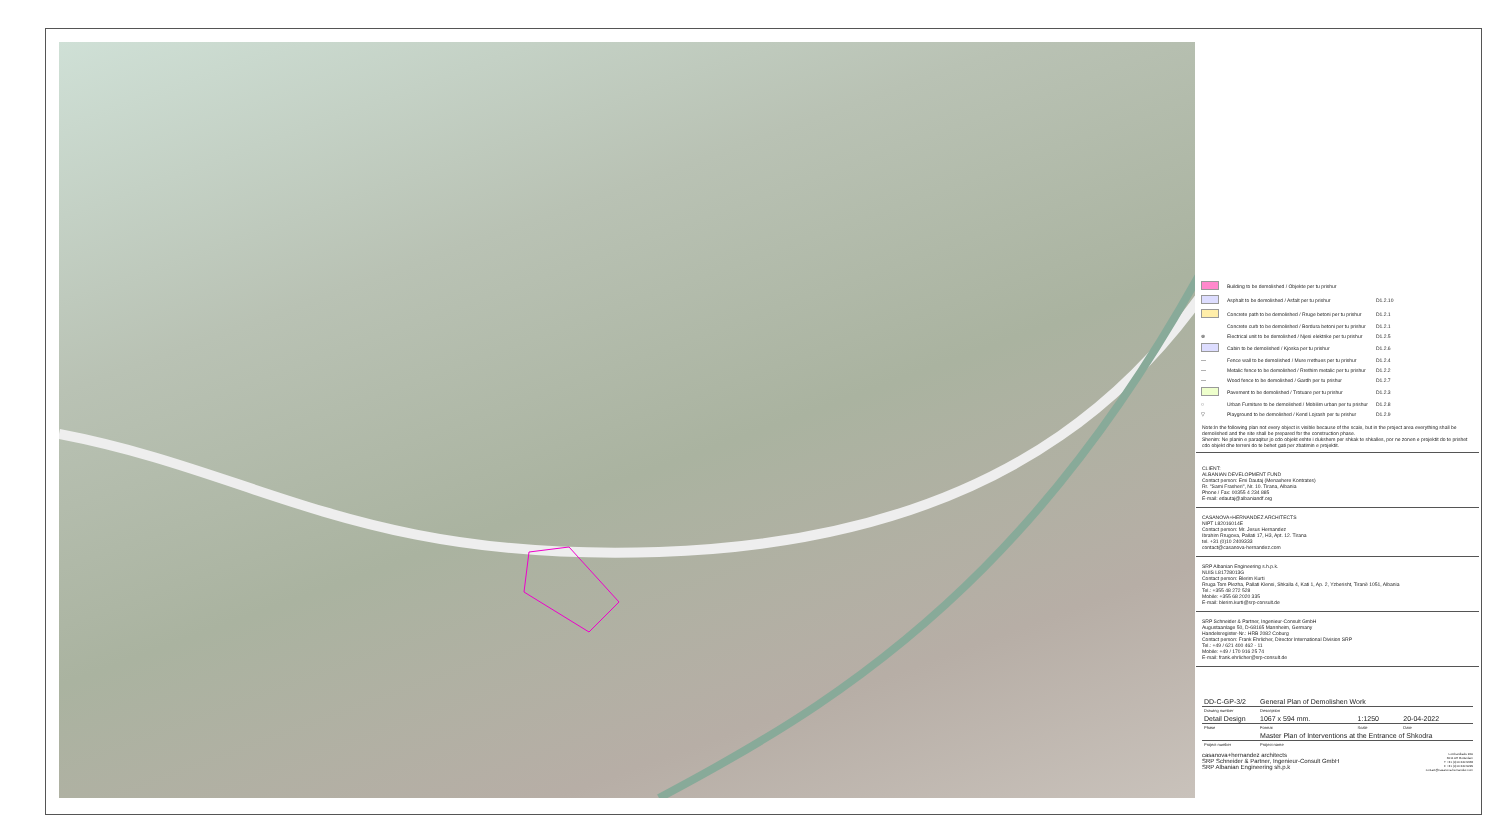| | Building to be demolished / Objekte per tu prishur | |
| | Asphalt to be demolished / Asfalt per tu prishur | D1.2.10 |
| | Concrete path to be demolished / Rruge betoni per tu prishur | D1.2.1 |
| | Concrete curb to be demolished / Bordura betoni per tu prishur | D1.2.1 |
| ⊗ | Electrical unit to be demolished / Njesi elektrike per tu prishur | D1.2.5 |
| | Cabin to be demolished / Kjoska per tu prishur | D1.2.6 |
| — | Fence wall to be demolished / Mure rrethues per tu prishur | D1.2.4 |
| — | Metalic fence to be demolished / Rrethim metalic per tu prishur | D1.2.2 |
| — | Wood fence to be demolished / Gardh per tu prishur | D1.2.7 |
| | Pavement to be demolished / Trotuare per tu prishur | D1.2.3 |
| ○ | Urban Furniture to be demolished / Mobilim urban per tu prishur | D1.2.8 |
| ▽ | Playground to be demolished / Kend Lojrash per tu prishur | D1.2.9 |
Note:In the following plan not every object is visible because of the scale, but in the project area everything shall be demolished and the site shall be prepared for the construction phase.
Shenim: Ne planin e paraqitur jo cdo objekt eshte i dukshem per shkak te shkalles, por ne zonen e projektit do te prishet cdo objekt dhe terreni do te behet gati per zbatimin e projektit.
CLIENT:
ALBANIAN DEVELOPMENT FUND
Contact person: Emi Dautaj (Menaxhere Kontrates)
Rr. "Sami Frasheri", Nr. 10. Tirana, Albania
Phone / Fax: 00355 4 234 885
E-mail: edautaj@albaniandf.org
CASANOVA+HERNANDEZ ARCHITECTS
NIPT L82016014E
Contact person: Mr. Jesus Hernandez
Ibrahim Rrugova, Pallati 17, H3, Apt. 12. Tirana
tel. +31 (0)10 2409333
contact@casanova-hernandez.com
SRP Albanian Engineering s.h.p.k.
NUIS L81728013G
Contact person: Blerim Kurti
Rruga Tom Plezha, Pallati Klensi, Shkalla 4, Kati 1, Ap. 2, Yzberisht, Tiranë 1051, Albania
Tel.: +355 48 272 528
Mobile: +355 68 2020 335
E-mail: blerim.kurti@srp-consult.de
SRP Schneider & Partner, Ingenieur-Consult GmbH
Augustaanlage 50, D-68165 Mannheim, Germany
Handelsregister-Nr.: HRB 2082 Coburg
Contact person: Frank Ehrlicher, Director International Division SRP
Tel.: +49 / 621 400 462 - 11
Mobile: +49 / 170 916 25 74
E-mail: frank.ehrlicher@srp-consult.de
| DD-C-GP-3/2 | General Plan of Demolishen Work | | |
| Drawing number | Description | | |
| Detail Design | 1067 x 594 mm. | 1:1250 | 20-04-2022 |
| Phase | Format | Scale | Date |
| | Master Plan of Interventions at the Entrance of Shkodra | | |
| Project number | Project name | | |
casanova+hernandez architects
SRP Schneider & Partner, Ingenieur-Consult GmbH
SRP Albanian Engineering sh.p.k
Lombardkade 24A
3011 AH Rotterdam
T +31 (0)10 240 9333
F +31 (0)10 240 9229
contact@casanova-hernandez.com